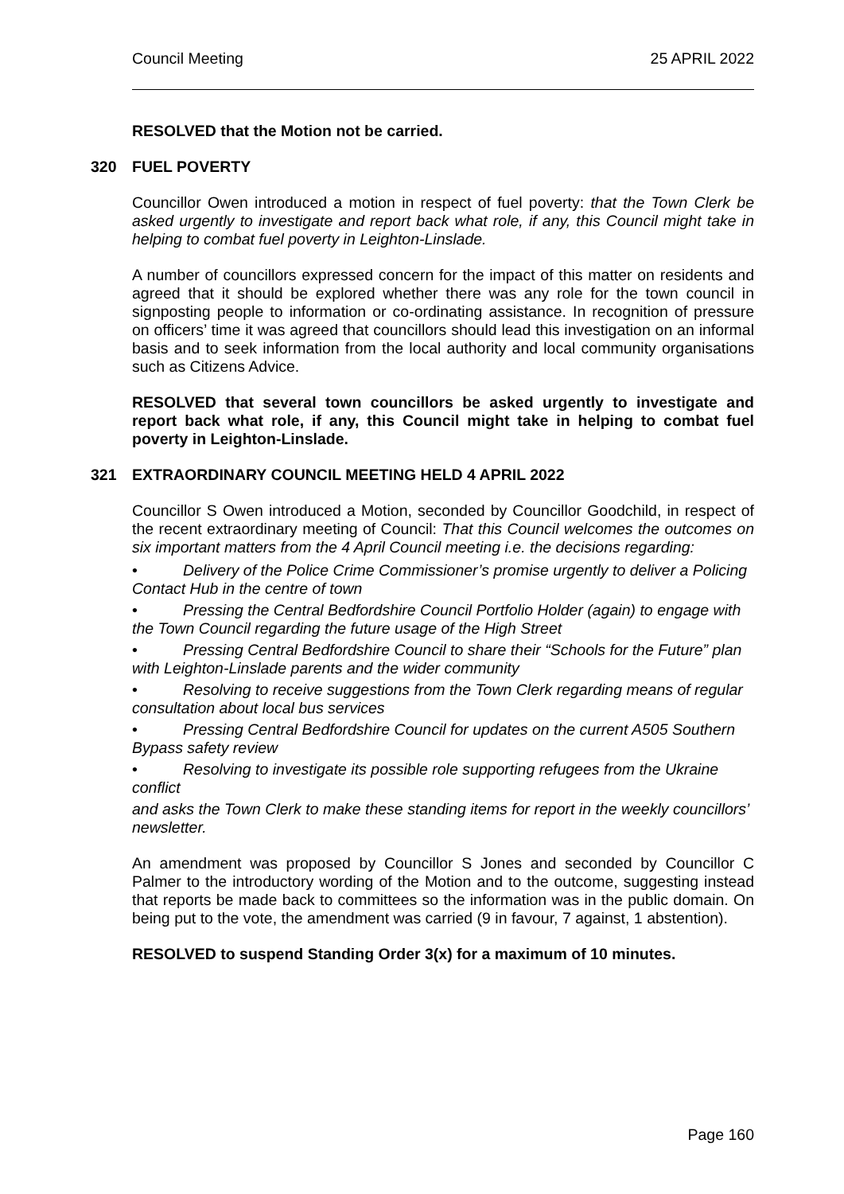Council Meeting 25 APRIL 2022
RESOLVED that the Motion not be carried.
320 FUEL POVERTY
Councillor Owen introduced a motion in respect of fuel poverty: that the Town Clerk be asked urgently to investigate and report back what role, if any, this Council might take in helping to combat fuel poverty in Leighton-Linslade.
A number of councillors expressed concern for the impact of this matter on residents and agreed that it should be explored whether there was any role for the town council in signposting people to information or co-ordinating assistance. In recognition of pressure on officers’ time it was agreed that councillors should lead this investigation on an informal basis and to seek information from the local authority and local community organisations such as Citizens Advice.
RESOLVED that several town councillors be asked urgently to investigate and report back what role, if any, this Council might take in helping to combat fuel poverty in Leighton-Linslade.
321 EXTRAORDINARY COUNCIL MEETING HELD 4 APRIL 2022
Councillor S Owen introduced a Motion, seconded by Councillor Goodchild, in respect of the recent extraordinary meeting of Council: That this Council welcomes the outcomes on six important matters from the 4 April Council meeting i.e. the decisions regarding:
• Delivery of the Police Crime Commissioner’s promise urgently to deliver a Policing Contact Hub in the centre of town
• Pressing the Central Bedfordshire Council Portfolio Holder (again) to engage with the Town Council regarding the future usage of the High Street
• Pressing Central Bedfordshire Council to share their “Schools for the Future” plan with Leighton-Linslade parents and the wider community
• Resolving to receive suggestions from the Town Clerk regarding means of regular consultation about local bus services
• Pressing Central Bedfordshire Council for updates on the current A505 Southern Bypass safety review
• Resolving to investigate its possible role supporting refugees from the Ukraine conflict
and asks the Town Clerk to make these standing items for report in the weekly councillors’ newsletter.
An amendment was proposed by Councillor S Jones and seconded by Councillor C Palmer to the introductory wording of the Motion and to the outcome, suggesting instead that reports be made back to committees so the information was in the public domain. On being put to the vote, the amendment was carried (9 in favour, 7 against, 1 abstention).
RESOLVED to suspend Standing Order 3(x) for a maximum of 10 minutes.
Page 160